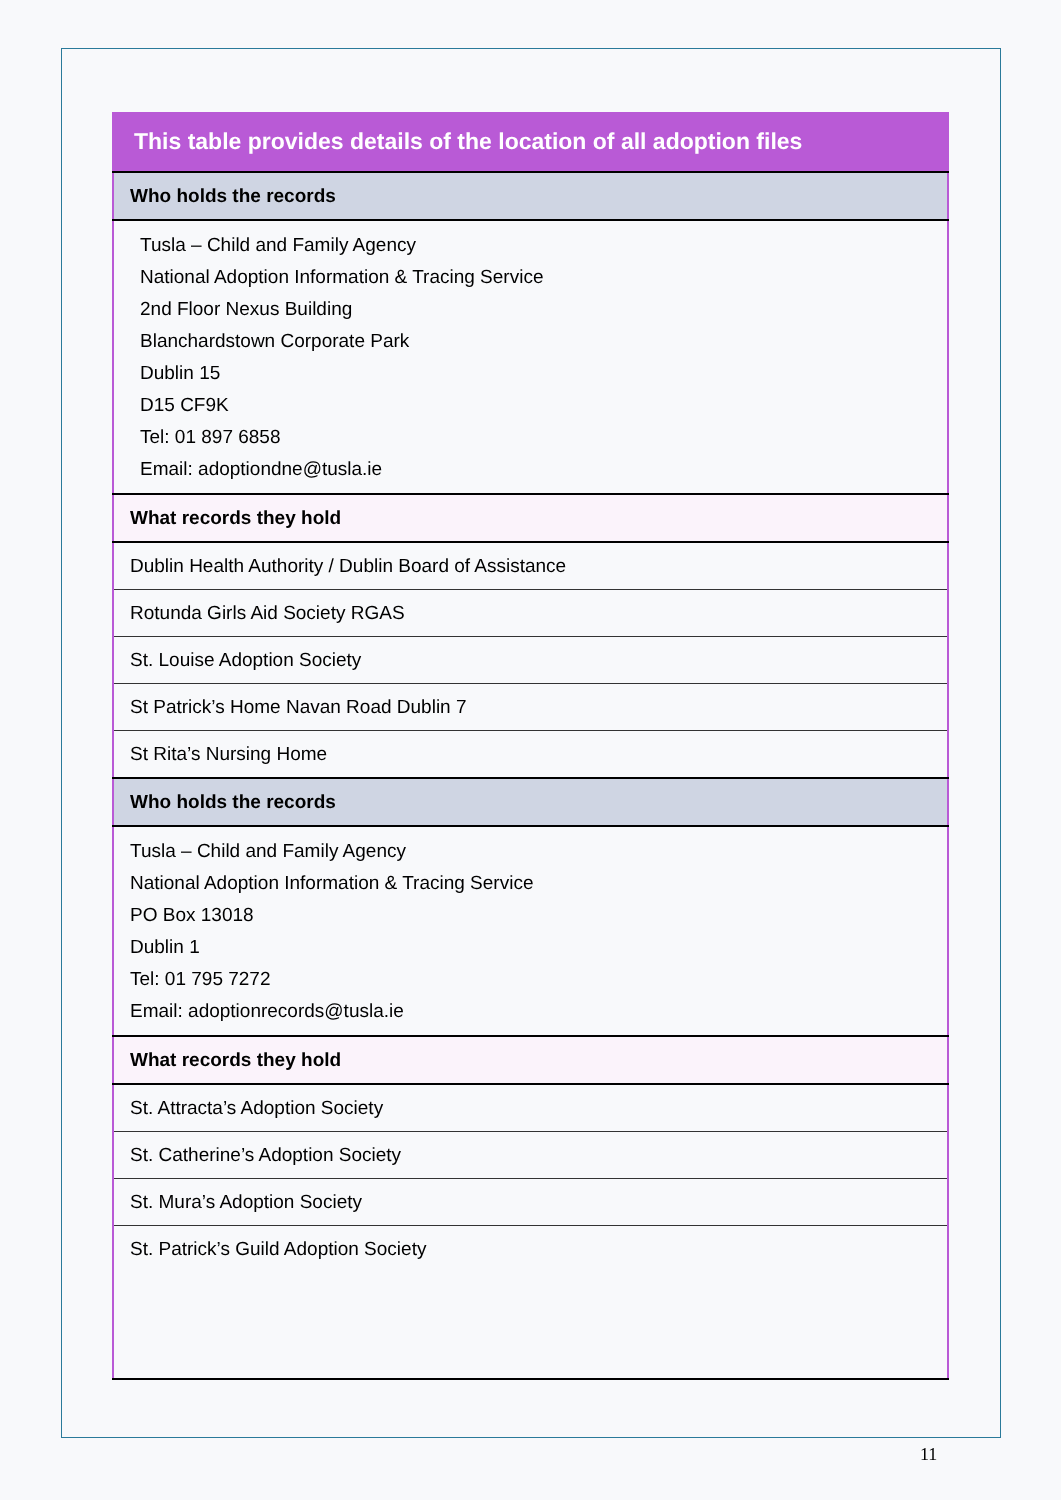| This table provides details of the location of all adoption files |
| --- |
| Who holds the records |
| Tusla – Child and Family Agency National Adoption Information & Tracing Service 2nd Floor Nexus Building Blanchardstown Corporate Park Dublin 15 D15 CF9K Tel: 01 897 6858 Email: adoptiondne@tusla.ie |
| What records they hold |
| Dublin Health Authority / Dublin Board of Assistance |
| Rotunda Girls Aid Society RGAS |
| St. Louise Adoption Society |
| St Patrick’s Home Navan Road Dublin 7 |
| St Rita’s Nursing Home |
| Who holds the records |
| Tusla – Child and Family Agency National Adoption Information & Tracing Service PO Box 13018 Dublin 1 Tel: 01 795 7272 Email: adoptionrecords@tusla.ie |
| What records they hold |
| St. Attracta’s Adoption Society |
| St. Catherine’s Adoption Society |
| St. Mura’s Adoption Society |
| St. Patrick’s Guild Adoption Society |
11